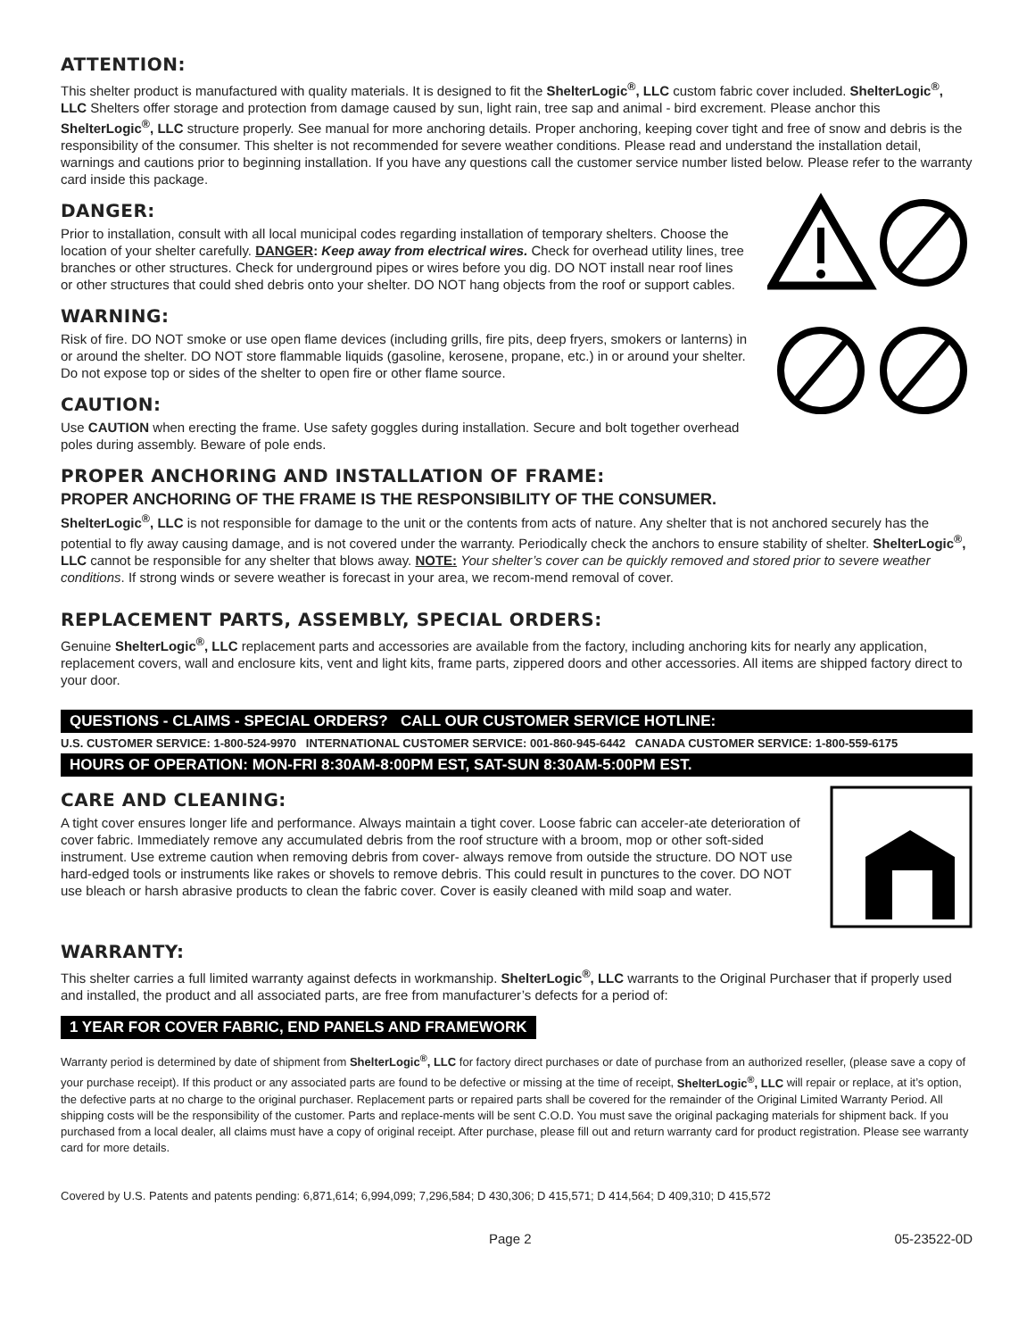ATTENTION:
This shelter product is manufactured with quality materials. It is designed to fit the ShelterLogic<sup>®</sup>, LLC custom fabric cover included. ShelterLogic<sup>®</sup>, LLC Shelters offer storage and protection from damage caused by sun, light rain, tree sap and animal - bird excrement. Please anchor this ShelterLogic<sup>®</sup>, LLC structure properly. See manual for more anchoring details. Proper anchoring, keeping cover tight and free of snow and debris is the responsibility of the consumer. This shelter is not recommended for severe weather conditions. Please read and understand the installation detail, warnings and cautions prior to beginning installation. If you have any questions call the customer service number listed below. Please refer to the warranty card inside this package.
DANGER:
Prior to installation, consult with all local municipal codes regarding installation of temporary shelters. Choose the location of your shelter carefully. DANGER: Keep away from electrical wires. Check for overhead utility lines, tree branches or other structures. Check for underground pipes or wires before you dig. DO NOT install near roof lines or other structures that could shed debris onto your shelter. DO NOT hang objects from the roof or support cables.
WARNING:
Risk of fire. DO NOT smoke or use open flame devices (including grills, fire pits, deep fryers, smokers or lanterns) in or around the shelter. DO NOT store flammable liquids (gasoline, kerosene, propane, etc.) in or around your shelter. Do not expose top or sides of the shelter to open fire or other flame source.
CAUTION:
Use CAUTION when erecting the frame. Use safety goggles during installation. Secure and bolt together overhead poles during assembly. Beware of pole ends.
PROPER ANCHORING AND INSTALLATION OF FRAME:
PROPER ANCHORING OF THE FRAME IS THE RESPONSIBILITY OF THE CONSUMER.
ShelterLogic<sup>®</sup>, LLC is not responsible for damage to the unit or the contents from acts of nature. Any shelter that is not anchored securely has the potential to fly away causing damage, and is not covered under the warranty. Periodically check the anchors to ensure stability of shelter. ShelterLogic<sup>®</sup>, LLC cannot be responsible for any shelter that blows away. NOTE: Your shelter’s cover can be quickly removed and stored prior to severe weather conditions. If strong winds or severe weather is forecast in your area, we recom-mend removal of cover.
REPLACEMENT PARTS, ASSEMBLY, SPECIAL ORDERS:
Genuine ShelterLogic<sup>®</sup>, LLC replacement parts and accessories are available from the factory, including anchoring kits for nearly any application, replacement covers, wall and enclosure kits, vent and light kits, frame parts, zippered doors and other accessories. All items are shipped factory direct to your door.
QUESTIONS - CLAIMS - SPECIAL ORDERS? CALL OUR CUSTOMER SERVICE HOTLINE:
U.S. CUSTOMER SERVICE: 1-800-524-9970 INTERNATIONAL CUSTOMER SERVICE: 001-860-945-6442 CANADA CUSTOMER SERVICE: 1-800-559-6175
HOURS OF OPERATION: MON-FRI 8:30AM-8:00PM EST, SAT-SUN 8:30AM-5:00PM EST.
CARE AND CLEANING:
A tight cover ensures longer life and performance. Always maintain a tight cover. Loose fabric can acceler-ate deterioration of cover fabric. Immediately remove any accumulated debris from the roof structure with a broom, mop or other soft-sided instrument. Use extreme caution when removing debris from cover- always remove from outside the structure. DO NOT use hard-edged tools or instruments like rakes or shovels to remove debris. This could result in punctures to the cover. DO NOT use bleach or harsh abrasive products to clean the fabric cover. Cover is easily cleaned with mild soap and water.
WARRANTY:
This shelter carries a full limited warranty against defects in workmanship. ShelterLogic<sup>®</sup>, LLC warrants to the Original Purchaser that if properly used and installed, the product and all associated parts, are free from manufacturer’s defects for a period of:
1 YEAR FOR COVER FABRIC, END PANELS AND FRAMEWORK
Warranty period is determined by date of shipment from ShelterLogic<sup>®</sup>, LLC for factory direct purchases or date of purchase from an authorized reseller, (please save a copy of your purchase receipt). If this product or any associated parts are found to be defective or missing at the time of receipt, ShelterLogic<sup>®</sup>, LLC will repair or replace, at it’s option, the defective parts at no charge to the original purchaser. Replacement parts or repaired parts shall be covered for the remainder of the Original Limited Warranty Period. All shipping costs will be the responsibility of the customer. Parts and replace-ments will be sent C.O.D. You must save the original packaging materials for shipment back. If you purchased from a local dealer, all claims must have a copy of original receipt. After purchase, please fill out and return warranty card for product registration. Please see warranty card for more details.
Covered by U.S. Patents and patents pending: 6,871,614; 6,994,099; 7,296,584; D 430,306; D 415,571; D 414,564; D 409,310; D 415,572
Page 2 05-23522-0D